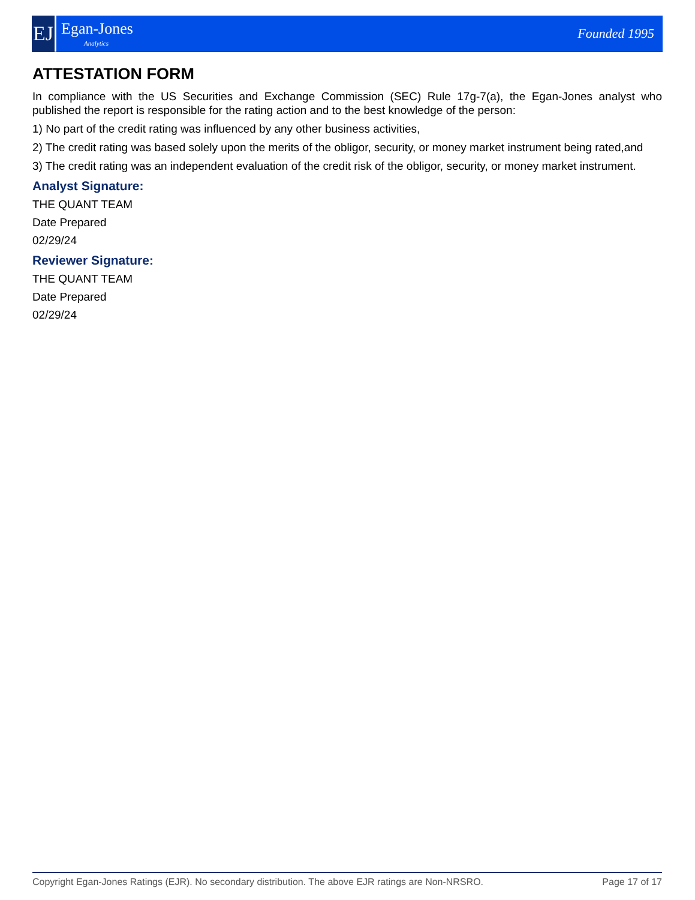EJ
Egan-Jones
Analytics
Founded 1995
ATTESTATION FORM
In compliance with the US Securities and Exchange Commission (SEC) Rule 17g-7(a), the Egan-Jones analyst who published the report is responsible for the rating action and to the best knowledge of the person:
1) No part of the credit rating was influenced by any other business activities,
2) The credit rating was based solely upon the merits of the obligor, security, or money market instrument being rated,and
3) The credit rating was an independent evaluation of the credit risk of the obligor, security, or money market instrument.
Analyst Signature:
THE QUANT TEAM
Date Prepared
02/29/24
Reviewer Signature:
THE QUANT TEAM
Date Prepared
02/29/24
Copyright Egan-Jones Ratings (EJR). No secondary distribution. The above EJR ratings are Non-NRSRO. Page 17 of 17